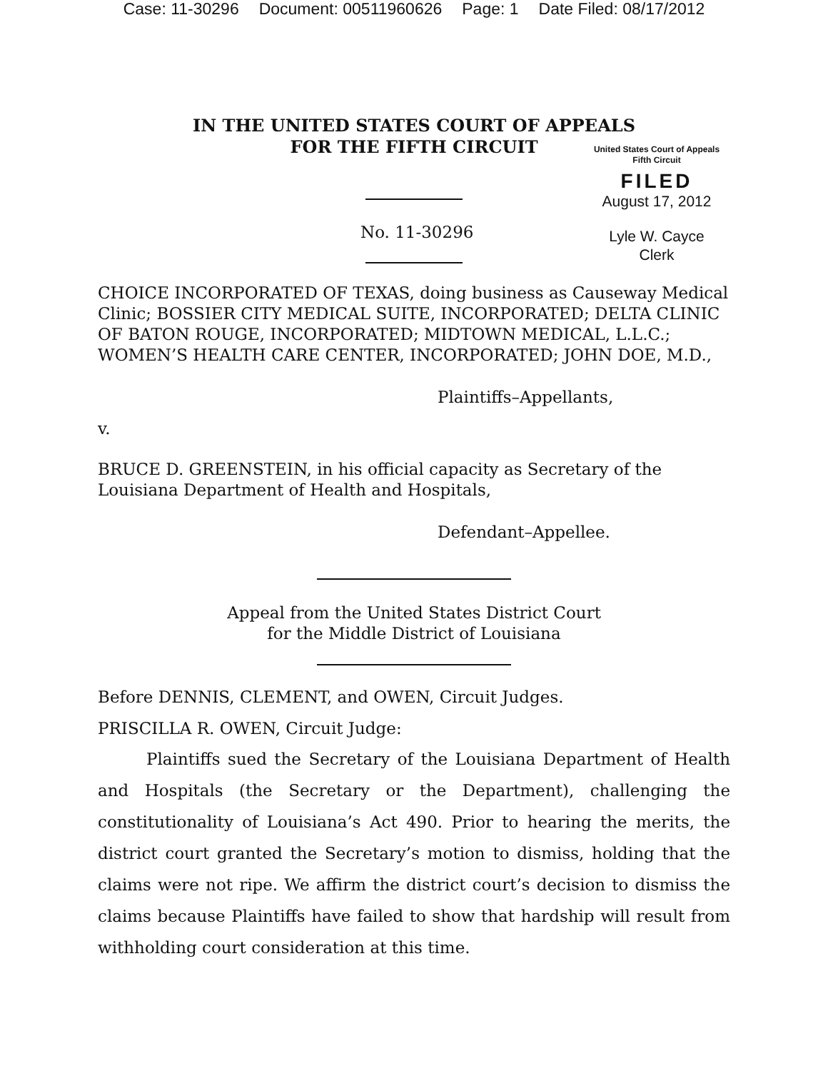Case: 11-30296 Document: 00511960626 Page: 1 Date Filed: 08/17/2012
IN THE UNITED STATES COURT OF APPEALS
FOR THE FIFTH CIRCUIT
United States Court of Appeals
Fifth Circuit
FILED
August 17, 2012
Lyle W. Cayce
Clerk
No. 11-30296
CHOICE INCORPORATED OF TEXAS, doing business as Causeway Medical Clinic; BOSSIER CITY MEDICAL SUITE, INCORPORATED; DELTA CLINIC OF BATON ROUGE, INCORPORATED; MIDTOWN MEDICAL, L.L.C.; WOMEN’S HEALTH CARE CENTER, INCORPORATED; JOHN DOE, M.D.,
Plaintiffs–Appellants,
v.
BRUCE D. GREENSTEIN, in his official capacity as Secretary of the Louisiana Department of Health and Hospitals,
Defendant–Appellee.
Appeal from the United States District Court
for the Middle District of Louisiana
Before DENNIS, CLEMENT, and OWEN, Circuit Judges.
PRISCILLA R. OWEN, Circuit Judge:
Plaintiffs sued the Secretary of the Louisiana Department of Health and Hospitals (the Secretary or the Department), challenging the constitutionality of Louisiana’s Act 490. Prior to hearing the merits, the district court granted the Secretary’s motion to dismiss, holding that the claims were not ripe. We affirm the district court’s decision to dismiss the claims because Plaintiffs have failed to show that hardship will result from withholding court consideration at this time.